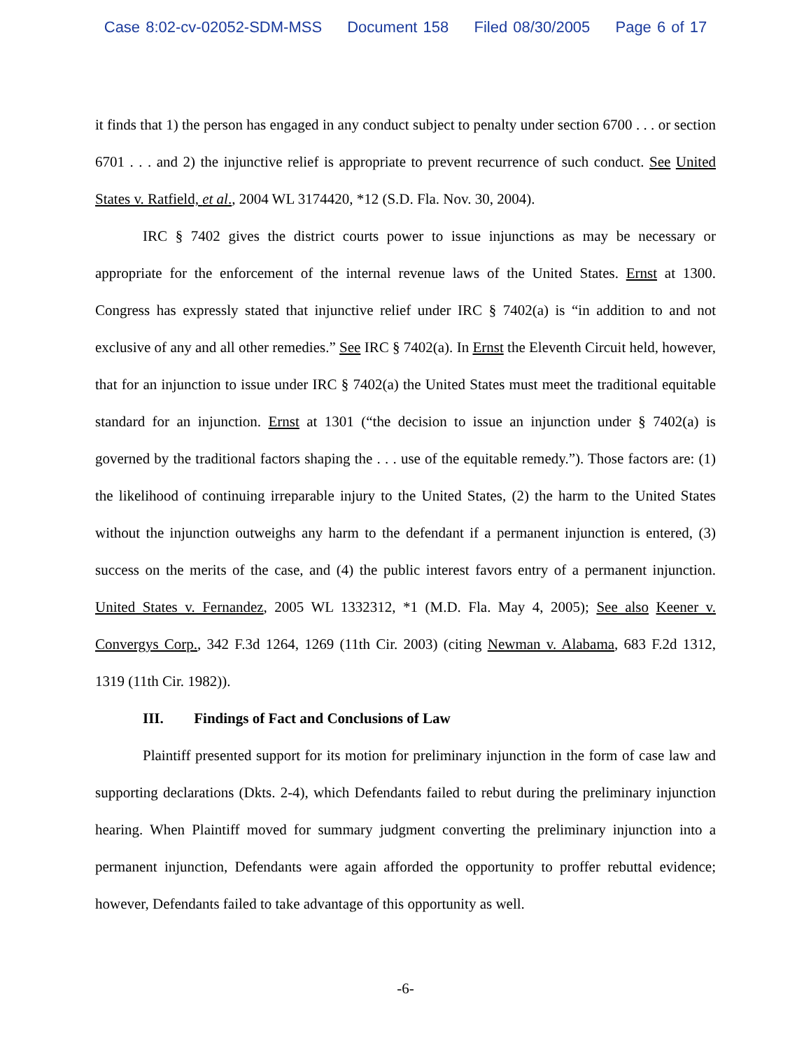Case 8:02-cv-02052-SDM-MSS Document 158 Filed 08/30/2005 Page 6 of 17
it finds that 1) the person has engaged in any conduct subject to penalty under section 6700 . . . or section 6701 . . . and 2) the injunctive relief is appropriate to prevent recurrence of such conduct. See United States v. Ratfield, et al., 2004 WL 3174420, *12 (S.D. Fla. Nov. 30, 2004).
IRC § 7402 gives the district courts power to issue injunctions as may be necessary or appropriate for the enforcement of the internal revenue laws of the United States. Ernst at 1300. Congress has expressly stated that injunctive relief under IRC § 7402(a) is “in addition to and not exclusive of any and all other remedies.” See IRC § 7402(a). In Ernst the Eleventh Circuit held, however, that for an injunction to issue under IRC § 7402(a) the United States must meet the traditional equitable standard for an injunction. Ernst at 1301 (“the decision to issue an injunction under § 7402(a) is governed by the traditional factors shaping the . . . use of the equitable remedy.”). Those factors are: (1) the likelihood of continuing irreparable injury to the United States, (2) the harm to the United States without the injunction outweighs any harm to the defendant if a permanent injunction is entered, (3) success on the merits of the case, and (4) the public interest favors entry of a permanent injunction. United States v. Fernandez, 2005 WL 1332312, *1 (M.D. Fla. May 4, 2005); See also Keener v. Convergys Corp., 342 F.3d 1264, 1269 (11th Cir. 2003) (citing Newman v. Alabama, 683 F.2d 1312, 1319 (11th Cir. 1982)).
III. Findings of Fact and Conclusions of Law
Plaintiff presented support for its motion for preliminary injunction in the form of case law and supporting declarations (Dkts. 2-4), which Defendants failed to rebut during the preliminary injunction hearing. When Plaintiff moved for summary judgment converting the preliminary injunction into a permanent injunction, Defendants were again afforded the opportunity to proffer rebuttal evidence; however, Defendants failed to take advantage of this opportunity as well.
-6-